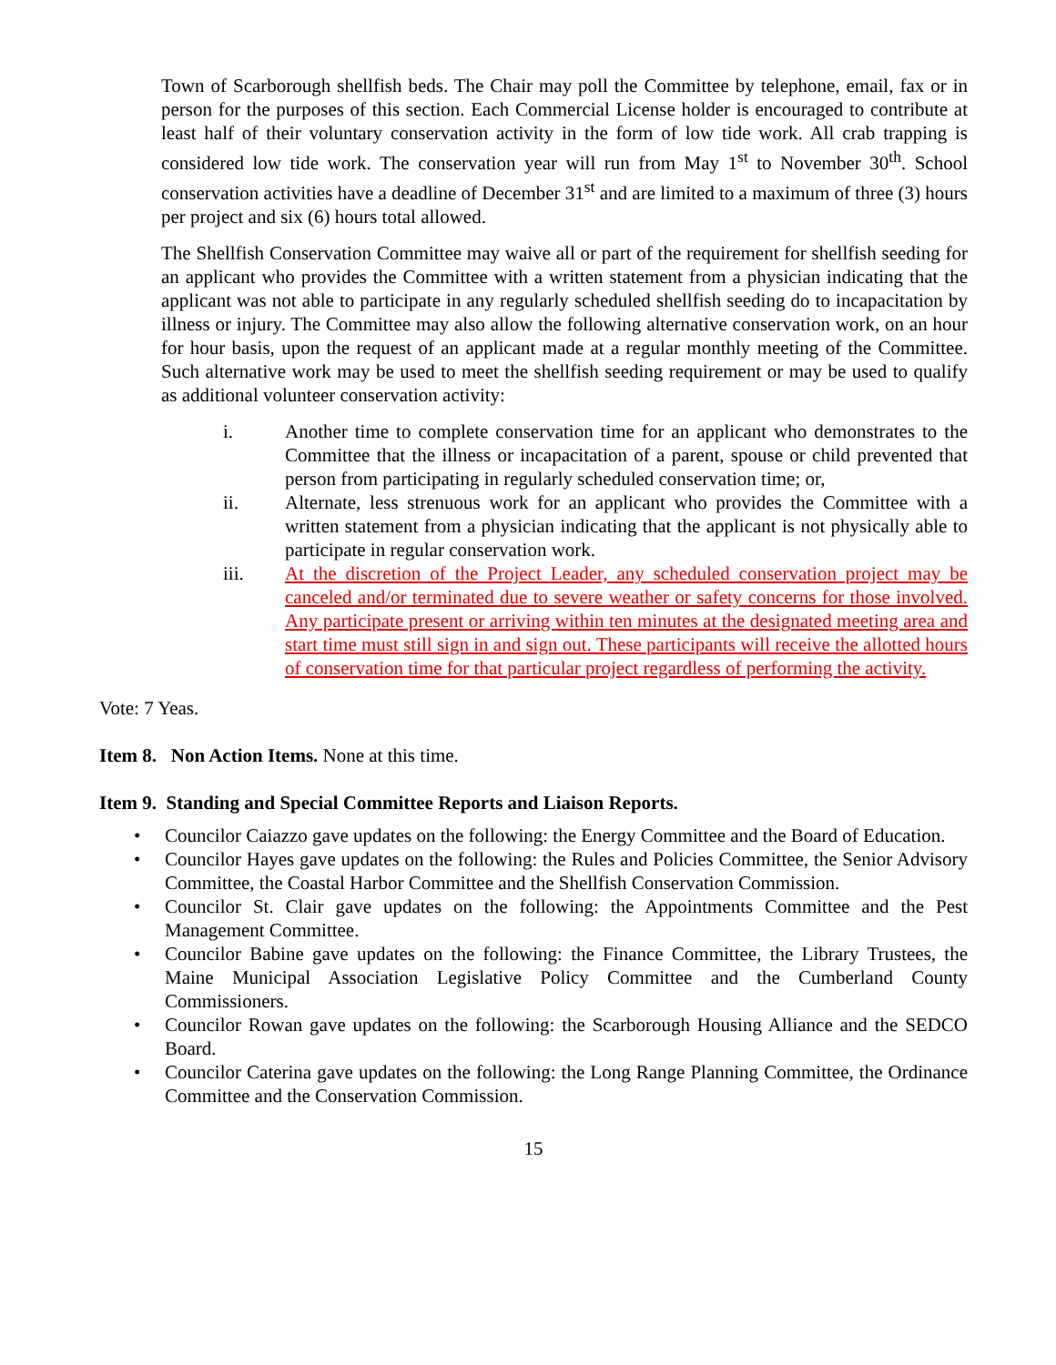Town of Scarborough shellfish beds. The Chair may poll the Committee by telephone, email, fax or in person for the purposes of this section. Each Commercial License holder is encouraged to contribute at least half of their voluntary conservation activity in the form of low tide work. All crab trapping is considered low tide work. The conservation year will run from May 1<sup>st</sup> to November 30<sup>th</sup>. School conservation activities have a deadline of December 31<sup>st</sup> and are limited to a maximum of three (3) hours per project and six (6) hours total allowed.
The Shellfish Conservation Committee may waive all or part of the requirement for shellfish seeding for an applicant who provides the Committee with a written statement from a physician indicating that the applicant was not able to participate in any regularly scheduled shellfish seeding do to incapacitation by illness or injury. The Committee may also allow the following alternative conservation work, on an hour for hour basis, upon the request of an applicant made at a regular monthly meeting of the Committee. Such alternative work may be used to meet the shellfish seeding requirement or may be used to qualify as additional volunteer conservation activity:
i. Another time to complete conservation time for an applicant who demonstrates to the Committee that the illness or incapacitation of a parent, spouse or child prevented that person from participating in regularly scheduled conservation time; or,
ii. Alternate, less strenuous work for an applicant who provides the Committee with a written statement from a physician indicating that the applicant is not physically able to participate in regular conservation work.
iii. At the discretion of the Project Leader, any scheduled conservation project may be canceled and/or terminated due to severe weather or safety concerns for those involved. Any participate present or arriving within ten minutes at the designated meeting area and start time must still sign in and sign out. These participants will receive the allotted hours of conservation time for that particular project regardless of performing the activity.
Vote: 7 Yeas.
Item 8. Non Action Items. None at this time.
Item 9. Standing and Special Committee Reports and Liaison Reports.
• Councilor Caiazzo gave updates on the following: the Energy Committee and the Board of Education.
• Councilor Hayes gave updates on the following: the Rules and Policies Committee, the Senior Advisory Committee, the Coastal Harbor Committee and the Shellfish Conservation Commission.
• Councilor St. Clair gave updates on the following: the Appointments Committee and the Pest Management Committee.
• Councilor Babine gave updates on the following: the Finance Committee, the Library Trustees, the Maine Municipal Association Legislative Policy Committee and the Cumberland County Commissioners.
• Councilor Rowan gave updates on the following: the Scarborough Housing Alliance and the SEDCO Board.
• Councilor Caterina gave updates on the following: the Long Range Planning Committee, the Ordinance Committee and the Conservation Commission.
15